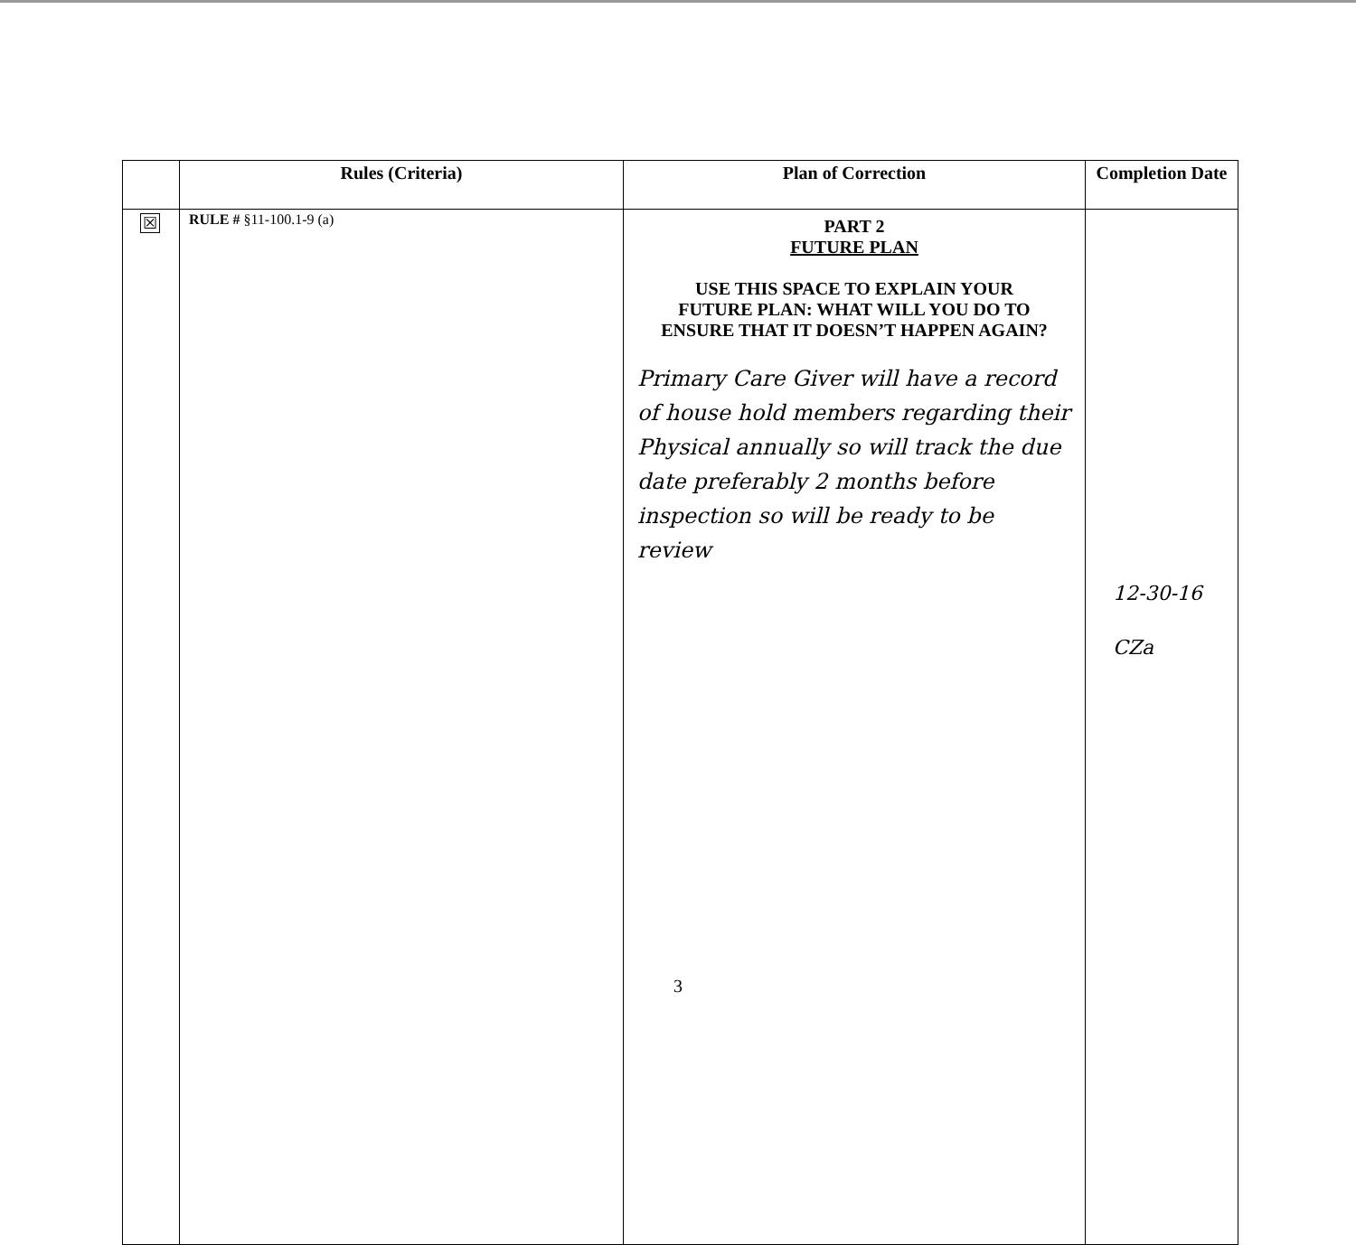| | Rules (Criteria) | Plan of Correction | Completion Date |
| --- | --- | --- | --- |
| ☒ | RULE # §11-100.1-9 (a) | PART 2 FUTURE PLAN USE THIS SPACE TO EXPLAIN YOUR FUTURE PLAN: WHAT WILL YOU DO TO ENSURE THAT IT DOESN’T HAPPEN AGAIN? Primary Care Giver will have a record of house hold members regarding their Physical annually so will track the due date preferably 2 months before inspection so will be ready to be review | 12-30-16 CZa |
3